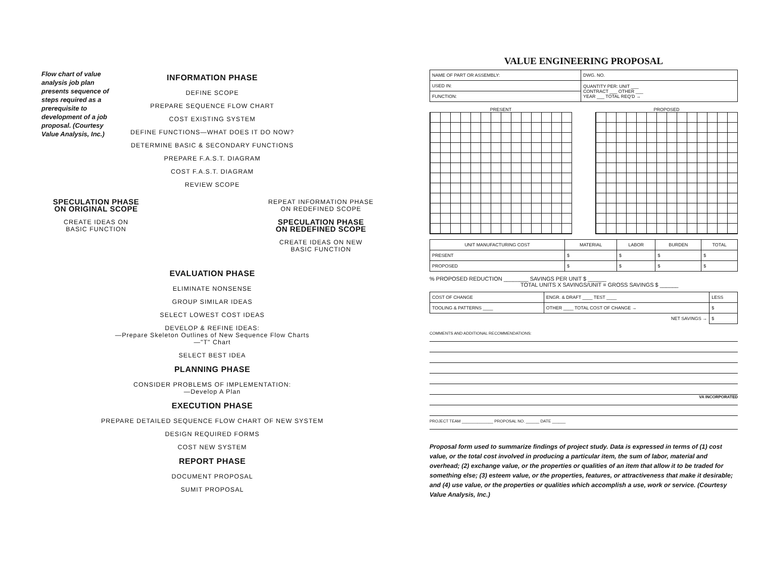Flow chart of value analysis job plan presents sequence of steps required as a prerequisite to development of a job proposal. (Courtesy Value Analysis, Inc.)
INFORMATION PHASE
DEFINE SCOPE
PREPARE SEQUENCE FLOW CHART
COST EXISTING SYSTEM
DEFINE FUNCTIONS—WHAT DOES IT DO NOW?
DETERMINE BASIC & SECONDARY FUNCTIONS
PREPARE F.A.S.T. DIAGRAM
COST F.A.S.T. DIAGRAM
REVIEW SCOPE
SPECULATION PHASE
ON ORIGINAL SCOPE
CREATE IDEAS ON
BASIC FUNCTION
REPEAT INFORMATION PHASE
ON REDEFINED SCOPE
SPECULATION PHASE
ON REDEFINED SCOPE
CREATE IDEAS ON NEW
BASIC FUNCTION
EVALUATION PHASE
ELIMINATE NONSENSE
GROUP SIMILAR IDEAS
SELECT LOWEST COST IDEAS
DEVELOP & REFINE IDEAS:
—Prepare Skeleton Outlines of New Sequence Flow Charts
—"T" Chart
SELECT BEST IDEA
PLANNING PHASE
CONSIDER PROBLEMS OF IMPLEMENTATION:
—Develop A Plan
EXECUTION PHASE
PREPARE DETAILED SEQUENCE FLOW CHART OF NEW SYSTEM
DESIGN REQUIRED FORMS
COST NEW SYSTEM
REPORT PHASE
DOCUMENT PROPOSAL
SUMIT PROPOSAL
VALUE ENGINEERING PROPOSAL
| NAME OF PART OR ASSEMBLY: | DWG. NO. |
| USED IN: | QUANTITY PER: UNIT ___ CONTRACT ___ OTHER ___ YEAR ___ TOTAL REQ'D → |
| FUNCTION: | |
PRESENT PROPOSED
| UNIT MANUFACTURING COST | MATERIAL | LABOR | BURDEN | TOTAL |
| --- | --- | --- | --- | --- |
| PRESENT | $ | $ | $ | $ |
| PROPOSED | $ | $ | $ | $ |
% PROPOSED REDUCTION ________ SAVINGS PER UNIT $ ______
TOTAL UNITS X SAVINGS/UNIT = GROSS SAVINGS $ ______
| COST OF CHANGE | ENGR. & DRAFT ____ TEST ____ | LESS |
| TOOLING & PATTERNS ____ | OTHER ____ TOTAL COST OF CHANGE → | $ |
| NET SAVINGS → | | $ |
COMMENTS AND ADDITIONAL RECOMMENDATIONS:
VA INCORPORATED
PROJECT TEAM ______________ PROPOSAL NO. ______ DATE ______
Proposal form used to summarize findings of project study. Data is expressed in terms of (1) cost value, or the total cost involved in producing a particular item, the sum of labor, material and overhead; (2) exchange value, or the properties or qualities of an item that allow it to be traded for something else; (3) esteem value, or the properties, features, or attractiveness that make it desirable; and (4) use value, or the properties or qualities which accomplish a use, work or service. (Courtesy Value Analysis, Inc.)